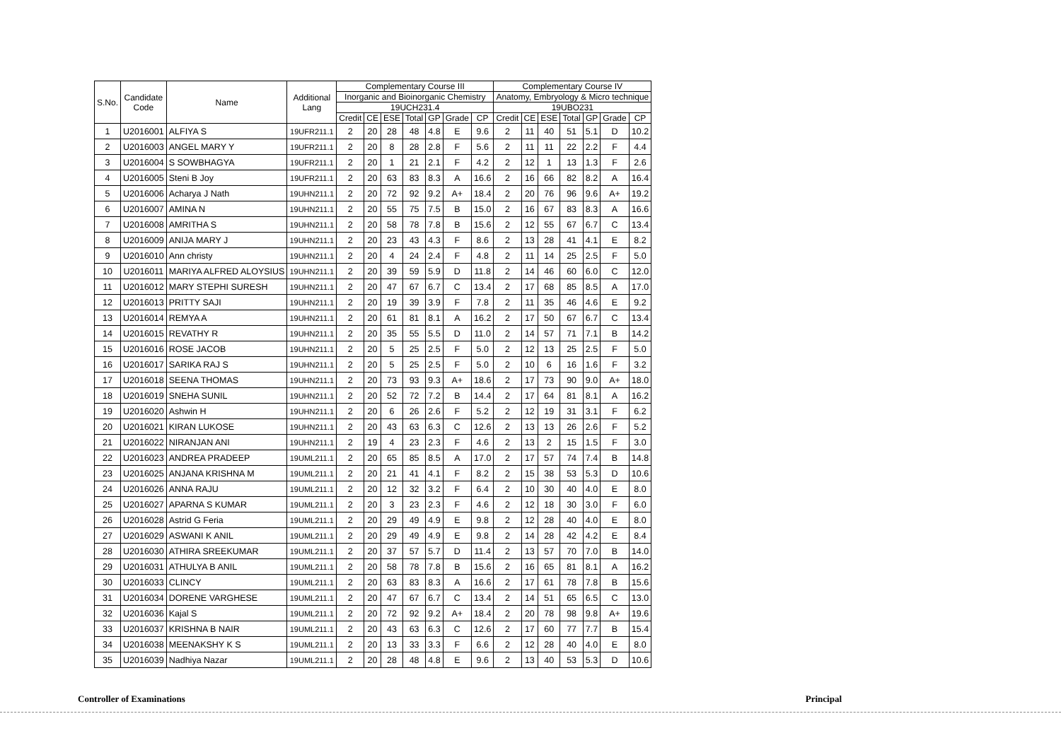| S.No. | Candidate Code | Name | Additional Lang | Complementary Course III | | | | | | | Complementary Course IV | | | | | | |
| --- | --- | --- | --- | --- | --- | --- | --- | --- | --- | --- | --- | --- | --- | --- | --- | --- | --- |
| | | | | Inorganic and Bioinorganic Chemistry | | | | | | | Anatomy, Embryology & Micro technique | | | | | | |
| | | | | 19UCH231.4 | | | | | | | 19UBO231 | | | | | | |
| | | | | Credit | CE | ESE | Total | GP | Grade | CP | Credit | CE | ESE | Total | GP | Grade | CP |
| 1 | U2016001 | ALFIYA S | 19UFR211.1 | 2 | 20 | 28 | 48 | 4.8 | E | 9.6 | 2 | 11 | 40 | 51 | 5.1 | D | 10.2 |
| 2 | U2016003 | ANGEL MARY Y | 19UFR211.1 | 2 | 20 | 8 | 28 | 2.8 | F | 5.6 | 2 | 11 | 11 | 22 | 2.2 | F | 4.4 |
| 3 | U2016004 | S SOWBHAGYA | 19UFR211.1 | 2 | 20 | 1 | 21 | 2.1 | F | 4.2 | 2 | 12 | 1 | 13 | 1.3 | F | 2.6 |
| 4 | U2016005 | Steni B Joy | 19UFR211.1 | 2 | 20 | 63 | 83 | 8.3 | A | 16.6 | 2 | 16 | 66 | 82 | 8.2 | A | 16.4 |
| 5 | U2016006 | Acharya J Nath | 19UHN211.1 | 2 | 20 | 72 | 92 | 9.2 | A+ | 18.4 | 2 | 20 | 76 | 96 | 9.6 | A+ | 19.2 |
| 6 | U2016007 | AMINA N | 19UHN211.1 | 2 | 20 | 55 | 75 | 7.5 | B | 15.0 | 2 | 16 | 67 | 83 | 8.3 | A | 16.6 |
| 7 | U2016008 | AMRITHA S | 19UHN211.1 | 2 | 20 | 58 | 78 | 7.8 | B | 15.6 | 2 | 12 | 55 | 67 | 6.7 | C | 13.4 |
| 8 | U2016009 | ANIJA MARY J | 19UHN211.1 | 2 | 20 | 23 | 43 | 4.3 | F | 8.6 | 2 | 13 | 28 | 41 | 4.1 | E | 8.2 |
| 9 | U2016010 | Ann christy | 19UHN211.1 | 2 | 20 | 4 | 24 | 2.4 | F | 4.8 | 2 | 11 | 14 | 25 | 2.5 | F | 5.0 |
| 10 | U2016011 | MARIYA ALFRED ALOYSIUS | 19UHN211.1 | 2 | 20 | 39 | 59 | 5.9 | D | 11.8 | 2 | 14 | 46 | 60 | 6.0 | C | 12.0 |
| 11 | U2016012 | MARY STEPHI SURESH | 19UHN211.1 | 2 | 20 | 47 | 67 | 6.7 | C | 13.4 | 2 | 17 | 68 | 85 | 8.5 | A | 17.0 |
| 12 | U2016013 | PRITTY SAJI | 19UHN211.1 | 2 | 20 | 19 | 39 | 3.9 | F | 7.8 | 2 | 11 | 35 | 46 | 4.6 | E | 9.2 |
| 13 | U2016014 | REMYA A | 19UHN211.1 | 2 | 20 | 61 | 81 | 8.1 | A | 16.2 | 2 | 17 | 50 | 67 | 6.7 | C | 13.4 |
| 14 | U2016015 | REVATHY R | 19UHN211.1 | 2 | 20 | 35 | 55 | 5.5 | D | 11.0 | 2 | 14 | 57 | 71 | 7.1 | B | 14.2 |
| 15 | U2016016 | ROSE JACOB | 19UHN211.1 | 2 | 20 | 5 | 25 | 2.5 | F | 5.0 | 2 | 12 | 13 | 25 | 2.5 | F | 5.0 |
| 16 | U2016017 | SARIKA RAJ S | 19UHN211.1 | 2 | 20 | 5 | 25 | 2.5 | F | 5.0 | 2 | 10 | 6 | 16 | 1.6 | F | 3.2 |
| 17 | U2016018 | SEENA THOMAS | 19UHN211.1 | 2 | 20 | 73 | 93 | 9.3 | A+ | 18.6 | 2 | 17 | 73 | 90 | 9.0 | A+ | 18.0 |
| 18 | U2016019 | SNEHA SUNIL | 19UHN211.1 | 2 | 20 | 52 | 72 | 7.2 | B | 14.4 | 2 | 17 | 64 | 81 | 8.1 | A | 16.2 |
| 19 | U2016020 | Ashwin H | 19UHN211.1 | 2 | 20 | 6 | 26 | 2.6 | F | 5.2 | 2 | 12 | 19 | 31 | 3.1 | F | 6.2 |
| 20 | U2016021 | KIRAN LUKOSE | 19UHN211.1 | 2 | 20 | 43 | 63 | 6.3 | C | 12.6 | 2 | 13 | 13 | 26 | 2.6 | F | 5.2 |
| 21 | U2016022 | NIRANJAN ANI | 19UHN211.1 | 2 | 19 | 4 | 23 | 2.3 | F | 4.6 | 2 | 13 | 2 | 15 | 1.5 | F | 3.0 |
| 22 | U2016023 | ANDREA PRADEEP | 19UML211.1 | 2 | 20 | 65 | 85 | 8.5 | A | 17.0 | 2 | 17 | 57 | 74 | 7.4 | B | 14.8 |
| 23 | U2016025 | ANJANA KRISHNA M | 19UML211.1 | 2 | 20 | 21 | 41 | 4.1 | F | 8.2 | 2 | 15 | 38 | 53 | 5.3 | D | 10.6 |
| 24 | U2016026 | ANNA RAJU | 19UML211.1 | 2 | 20 | 12 | 32 | 3.2 | F | 6.4 | 2 | 10 | 30 | 40 | 4.0 | E | 8.0 |
| 25 | U2016027 | APARNA S KUMAR | 19UML211.1 | 2 | 20 | 3 | 23 | 2.3 | F | 4.6 | 2 | 12 | 18 | 30 | 3.0 | F | 6.0 |
| 26 | U2016028 | Astrid G Feria | 19UML211.1 | 2 | 20 | 29 | 49 | 4.9 | E | 9.8 | 2 | 12 | 28 | 40 | 4.0 | E | 8.0 |
| 27 | U2016029 | ASWANI K ANIL | 19UML211.1 | 2 | 20 | 29 | 49 | 4.9 | E | 9.8 | 2 | 14 | 28 | 42 | 4.2 | E | 8.4 |
| 28 | U2016030 | ATHIRA SREEKUMAR | 19UML211.1 | 2 | 20 | 37 | 57 | 5.7 | D | 11.4 | 2 | 13 | 57 | 70 | 7.0 | B | 14.0 |
| 29 | U2016031 | ATHULYA B ANIL | 19UML211.1 | 2 | 20 | 58 | 78 | 7.8 | B | 15.6 | 2 | 16 | 65 | 81 | 8.1 | A | 16.2 |
| 30 | U2016033 | CLINCY | 19UML211.1 | 2 | 20 | 63 | 83 | 8.3 | A | 16.6 | 2 | 17 | 61 | 78 | 7.8 | B | 15.6 |
| 31 | U2016034 | DORENE VARGHESE | 19UML211.1 | 2 | 20 | 47 | 67 | 6.7 | C | 13.4 | 2 | 14 | 51 | 65 | 6.5 | C | 13.0 |
| 32 | U2016036 | Kajal S | 19UML211.1 | 2 | 20 | 72 | 92 | 9.2 | A+ | 18.4 | 2 | 20 | 78 | 98 | 9.8 | A+ | 19.6 |
| 33 | U2016037 | KRISHNA B NAIR | 19UML211.1 | 2 | 20 | 43 | 63 | 6.3 | C | 12.6 | 2 | 17 | 60 | 77 | 7.7 | B | 15.4 |
| 34 | U2016038 | MEENAKSHY K S | 19UML211.1 | 2 | 20 | 13 | 33 | 3.3 | F | 6.6 | 2 | 12 | 28 | 40 | 4.0 | E | 8.0 |
| 35 | U2016039 | Nadhiya Nazar | 19UML211.1 | 2 | 20 | 28 | 48 | 4.8 | E | 9.6 | 2 | 13 | 40 | 53 | 5.3 | D | 10.6 |
Controller of Examinations Principal